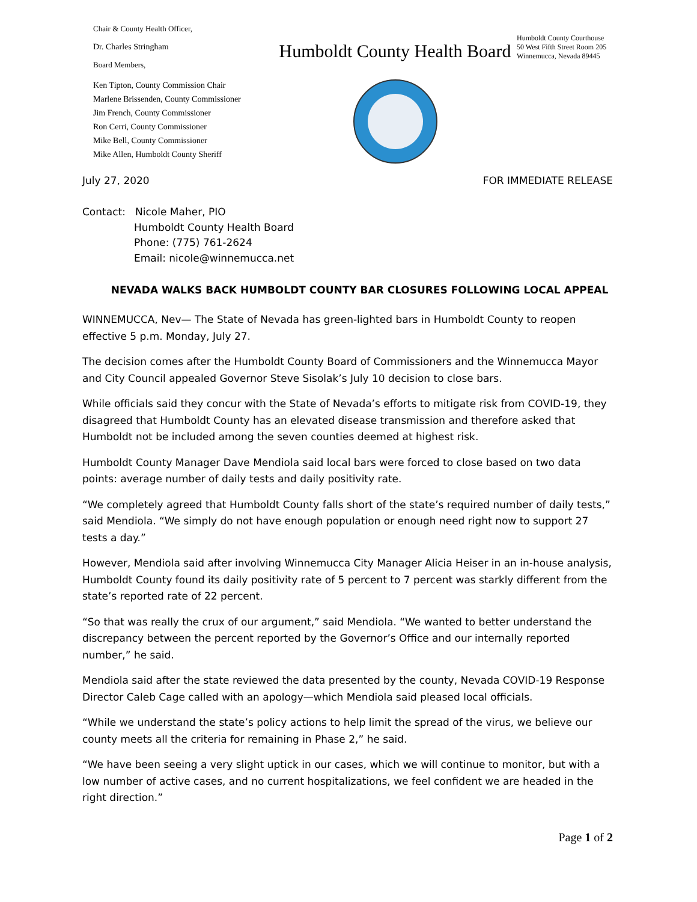Chair & County Health Officer,
Dr. Charles Stringham
Board Members,
Ken Tipton, County Commission Chair
Marlene Brissenden, County Commissioner
Jim French, County Commissioner
Ron Cerri, County Commissioner
Mike Bell, County Commissioner
Mike Allen, Humboldt County Sheriff
Humboldt County Health Board
Humboldt County Courthouse
50 West Fifth Street Room 205
Winnemucca, Nevada 89445
July 27, 2020 FOR IMMEDIATE RELEASE
Contact: Nicole Maher, PIO
Humboldt County Health Board
Phone: (775) 761-2624
Email: nicole@winnemucca.net
NEVADA WALKS BACK HUMBOLDT COUNTY BAR CLOSURES FOLLOWING LOCAL APPEAL
WINNEMUCCA, Nev— The State of Nevada has green-lighted bars in Humboldt County to reopen effective 5 p.m. Monday, July 27.
The decision comes after the Humboldt County Board of Commissioners and the Winnemucca Mayor and City Council appealed Governor Steve Sisolak’s July 10 decision to close bars.
While officials said they concur with the State of Nevada’s efforts to mitigate risk from COVID-19, they disagreed that Humboldt County has an elevated disease transmission and therefore asked that Humboldt not be included among the seven counties deemed at highest risk.
Humboldt County Manager Dave Mendiola said local bars were forced to close based on two data points: average number of daily tests and daily positivity rate.
“We completely agreed that Humboldt County falls short of the state’s required number of daily tests,” said Mendiola. “We simply do not have enough population or enough need right now to support 27 tests a day.”
However, Mendiola said after involving Winnemucca City Manager Alicia Heiser in an in-house analysis, Humboldt County found its daily positivity rate of 5 percent to 7 percent was starkly different from the state’s reported rate of 22 percent.
“So that was really the crux of our argument,” said Mendiola. “We wanted to better understand the discrepancy between the percent reported by the Governor’s Office and our internally reported number,” he said.
Mendiola said after the state reviewed the data presented by the county, Nevada COVID-19 Response Director Caleb Cage called with an apology—which Mendiola said pleased local officials.
“While we understand the state’s policy actions to help limit the spread of the virus, we believe our county meets all the criteria for remaining in Phase 2,” he said.
“We have been seeing a very slight uptick in our cases, which we will continue to monitor, but with a low number of active cases, and no current hospitalizations, we feel confident we are headed in the right direction.”
Page 1 of 2